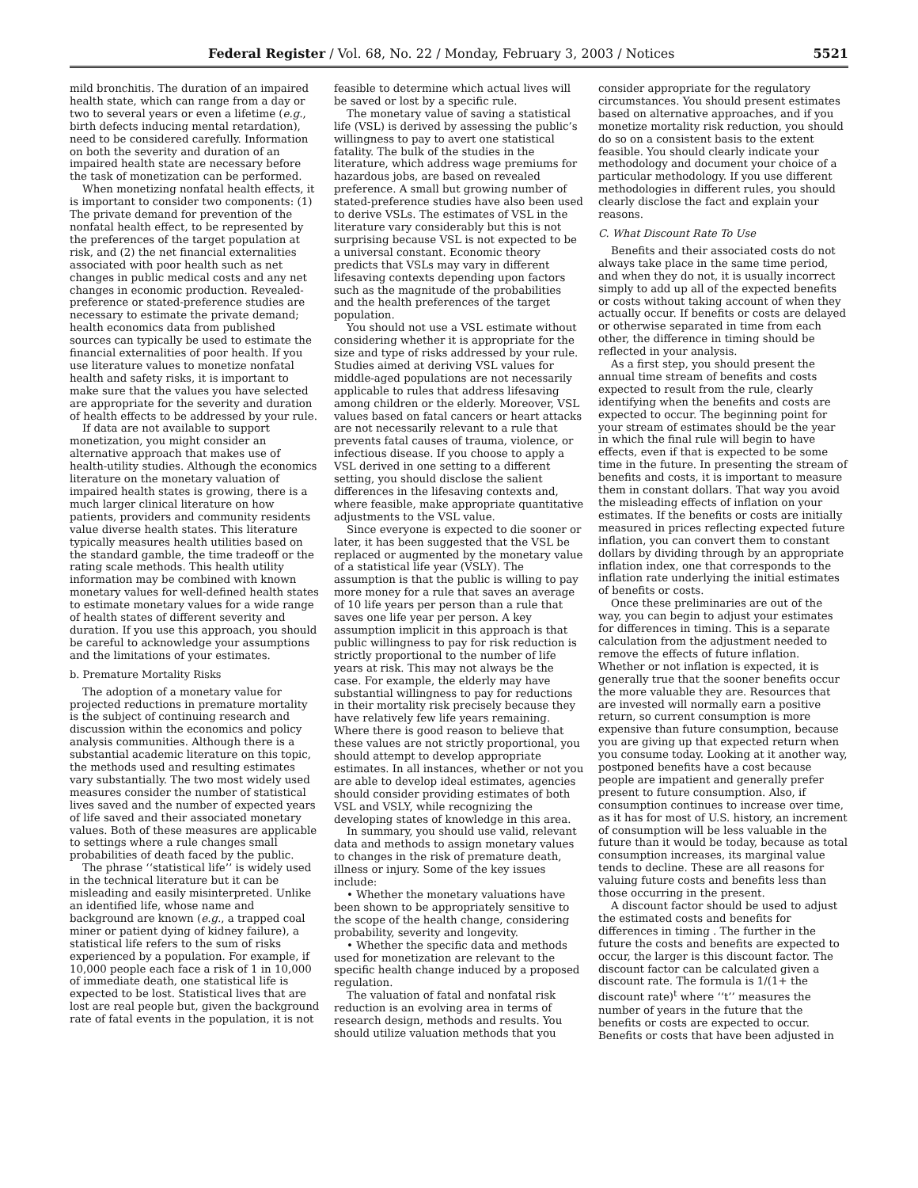Federal Register / Vol. 68, No. 22 / Monday, February 3, 2003 / Notices 5521
mild bronchitis. The duration of an impaired health state, which can range from a day or two to several years or even a lifetime (e.g., birth defects inducing mental retardation), need to be considered carefully. Information on both the severity and duration of an impaired health state are necessary before the task of monetization can be performed.
When monetizing nonfatal health effects, it is important to consider two components: (1) The private demand for prevention of the nonfatal health effect, to be represented by the preferences of the target population at risk, and (2) the net financial externalities associated with poor health such as net changes in public medical costs and any net changes in economic production. Revealed-preference or stated-preference studies are necessary to estimate the private demand; health economics data from published sources can typically be used to estimate the financial externalities of poor health. If you use literature values to monetize nonfatal health and safety risks, it is important to make sure that the values you have selected are appropriate for the severity and duration of health effects to be addressed by your rule.
If data are not available to support monetization, you might consider an alternative approach that makes use of health-utility studies. Although the economics literature on the monetary valuation of impaired health states is growing, there is a much larger clinical literature on how patients, providers and community residents value diverse health states. This literature typically measures health utilities based on the standard gamble, the time tradeoff or the rating scale methods. This health utility information may be combined with known monetary values for well-defined health states to estimate monetary values for a wide range of health states of different severity and duration. If you use this approach, you should be careful to acknowledge your assumptions and the limitations of your estimates.
b. Premature Mortality Risks
The adoption of a monetary value for projected reductions in premature mortality is the subject of continuing research and discussion within the economics and policy analysis communities. Although there is a substantial academic literature on this topic, the methods used and resulting estimates vary substantially. The two most widely used measures consider the number of statistical lives saved and the number of expected years of life saved and their associated monetary values. Both of these measures are applicable to settings where a rule changes small probabilities of death faced by the public.
The phrase ‘‘statistical life’’ is widely used in the technical literature but it can be misleading and easily misinterpreted. Unlike an identified life, whose name and background are known (e.g., a trapped coal miner or patient dying of kidney failure), a statistical life refers to the sum of risks experienced by a population. For example, if 10,000 people each face a risk of 1 in 10,000 of immediate death, one statistical life is expected to be lost. Statistical lives that are lost are real people but, given the background rate of fatal events in the population, it is not
feasible to determine which actual lives will be saved or lost by a specific rule.
The monetary value of saving a statistical life (VSL) is derived by assessing the public’s willingness to pay to avert one statistical fatality. The bulk of the studies in the literature, which address wage premiums for hazardous jobs, are based on revealed preference. A small but growing number of stated-preference studies have also been used to derive VSLs. The estimates of VSL in the literature vary considerably but this is not surprising because VSL is not expected to be a universal constant. Economic theory predicts that VSLs may vary in different lifesaving contexts depending upon factors such as the magnitude of the probabilities and the health preferences of the target population.
You should not use a VSL estimate without considering whether it is appropriate for the size and type of risks addressed by your rule. Studies aimed at deriving VSL values for middle-aged populations are not necessarily applicable to rules that address lifesaving among children or the elderly. Moreover, VSL values based on fatal cancers or heart attacks are not necessarily relevant to a rule that prevents fatal causes of trauma, violence, or infectious disease. If you choose to apply a VSL derived in one setting to a different setting, you should disclose the salient differences in the lifesaving contexts and, where feasible, make appropriate quantitative adjustments to the VSL value.
Since everyone is expected to die sooner or later, it has been suggested that the VSL be replaced or augmented by the monetary value of a statistical life year (VSLY). The assumption is that the public is willing to pay more money for a rule that saves an average of 10 life years per person than a rule that saves one life year per person. A key assumption implicit in this approach is that public willingness to pay for risk reduction is strictly proportional to the number of life years at risk. This may not always be the case. For example, the elderly may have substantial willingness to pay for reductions in their mortality risk precisely because they have relatively few life years remaining. Where there is good reason to believe that these values are not strictly proportional, you should attempt to develop appropriate estimates. In all instances, whether or not you are able to develop ideal estimates, agencies should consider providing estimates of both VSL and VSLY, while recognizing the developing states of knowledge in this area.
In summary, you should use valid, relevant data and methods to assign monetary values to changes in the risk of premature death, illness or injury. Some of the key issues include:
• Whether the monetary valuations have been shown to be appropriately sensitive to the scope of the health change, considering probability, severity and longevity.
• Whether the specific data and methods used for monetization are relevant to the specific health change induced by a proposed regulation.
The valuation of fatal and nonfatal risk reduction is an evolving area in terms of research design, methods and results. You should utilize valuation methods that you
consider appropriate for the regulatory circumstances. You should present estimates based on alternative approaches, and if you monetize mortality risk reduction, you should do so on a consistent basis to the extent feasible. You should clearly indicate your methodology and document your choice of a particular methodology. If you use different methodologies in different rules, you should clearly disclose the fact and explain your reasons.
C. What Discount Rate To Use
Benefits and their associated costs do not always take place in the same time period, and when they do not, it is usually incorrect simply to add up all of the expected benefits or costs without taking account of when they actually occur. If benefits or costs are delayed or otherwise separated in time from each other, the difference in timing should be reflected in your analysis.
As a first step, you should present the annual time stream of benefits and costs expected to result from the rule, clearly identifying when the benefits and costs are expected to occur. The beginning point for your stream of estimates should be the year in which the final rule will begin to have effects, even if that is expected to be some time in the future. In presenting the stream of benefits and costs, it is important to measure them in constant dollars. That way you avoid the misleading effects of inflation on your estimates. If the benefits or costs are initially measured in prices reflecting expected future inflation, you can convert them to constant dollars by dividing through by an appropriate inflation index, one that corresponds to the inflation rate underlying the initial estimates of benefits or costs.
Once these preliminaries are out of the way, you can begin to adjust your estimates for differences in timing. This is a separate calculation from the adjustment needed to remove the effects of future inflation. Whether or not inflation is expected, it is generally true that the sooner benefits occur the more valuable they are. Resources that are invested will normally earn a positive return, so current consumption is more expensive than future consumption, because you are giving up that expected return when you consume today. Looking at it another way, postponed benefits have a cost because people are impatient and generally prefer present to future consumption. Also, if consumption continues to increase over time, as it has for most of U.S. history, an increment of consumption will be less valuable in the future than it would be today, because as total consumption increases, its marginal value tends to decline. These are all reasons for valuing future costs and benefits less than those occurring in the present.
A discount factor should be used to adjust the estimated costs and benefits for differences in timing . The further in the future the costs and benefits are expected to occur, the larger is this discount factor. The discount factor can be calculated given a discount rate. The formula is 1/(1+ the discount rate)<sup>t</sup> where ‘‘t’’ measures the number of years in the future that the benefits or costs are expected to occur. Benefits or costs that have been adjusted in